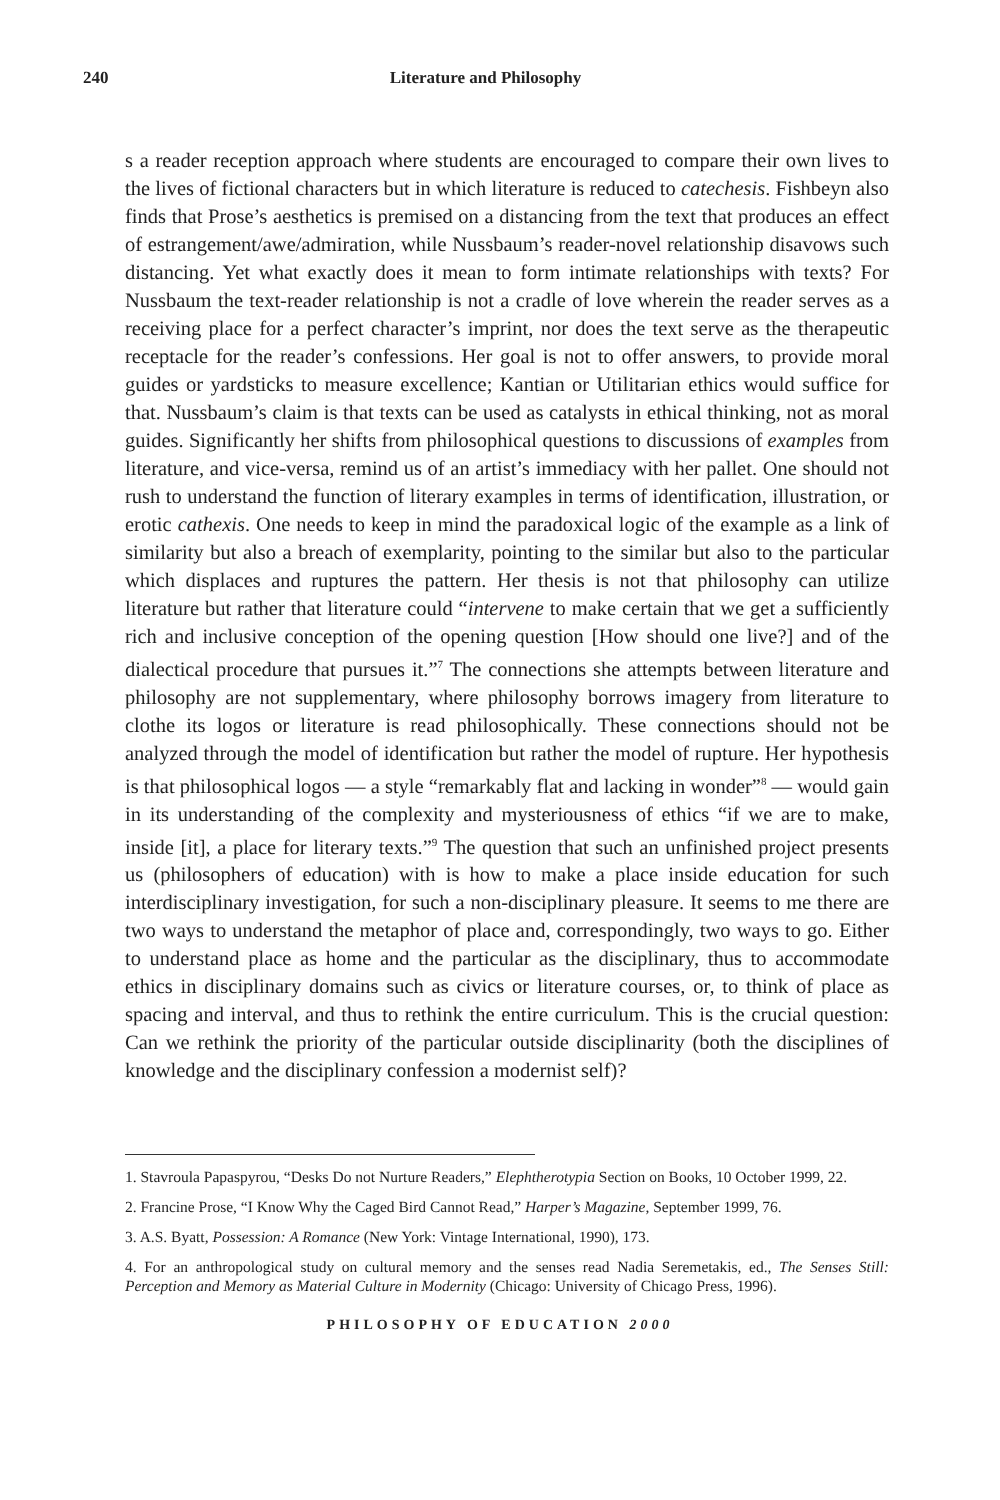240 Literature and Philosophy
s a reader reception approach where students are encouraged to compare their own lives to the lives of fictional characters but in which literature is reduced to catechesis. Fishbeyn also finds that Prose’s aesthetics is premised on a distancing from the text that produces an effect of estrangement/awe/admiration, while Nussbaum’s reader-novel relationship disavows such distancing. Yet what exactly does it mean to form intimate relationships with texts? For Nussbaum the text-reader relationship is not a cradle of love wherein the reader serves as a receiving place for a perfect character’s imprint, nor does the text serve as the therapeutic receptacle for the reader’s confessions. Her goal is not to offer answers, to provide moral guides or yardsticks to measure excellence; Kantian or Utilitarian ethics would suffice for that. Nussbaum’s claim is that texts can be used as catalysts in ethical thinking, not as moral guides. Significantly her shifts from philosophical questions to discussions of examples from literature, and vice-versa, remind us of an artist’s immediacy with her pallet. One should not rush to understand the function of literary examples in terms of identification, illustration, or erotic cathexis. One needs to keep in mind the paradoxical logic of the example as a link of similarity but also a breach of exemplarity, pointing to the similar but also to the particular which displaces and ruptures the pattern. Her thesis is not that philosophy can utilize literature but rather that literature could “intervene to make certain that we get a sufficiently rich and inclusive conception of the opening question [How should one live?] and of the dialectical procedure that pursues it.”<sup>7</sup> The connections she attempts between literature and philosophy are not supplementary, where philosophy borrows imagery from literature to clothe its logos or literature is read philosophically. These connections should not be analyzed through the model of identification but rather the model of rupture. Her hypothesis is that philosophical logos — a style “remarkably flat and lacking in wonder”<sup>8</sup> — would gain in its understanding of the complexity and mysteriousness of ethics “if we are to make, inside [it], a place for literary texts.”<sup>9</sup> The question that such an unfinished project presents us (philosophers of education) with is how to make a place inside education for such interdisciplinary investigation, for such a non-disciplinary pleasure. It seems to me there are two ways to understand the metaphor of place and, correspondingly, two ways to go. Either to understand place as home and the particular as the disciplinary, thus to accommodate ethics in disciplinary domains such as civics or literature courses, or, to think of place as spacing and interval, and thus to rethink the entire curriculum. This is the crucial question: Can we rethink the priority of the particular outside disciplinarity (both the disciplines of knowledge and the disciplinary confession a modernist self)?
1. Stavroula Papaspyrou, “Desks Do not Nurture Readers,” Elephtherotypia Section on Books, 10 October 1999, 22.
2. Francine Prose, “I Know Why the Caged Bird Cannot Read,” Harper’s Magazine, September 1999, 76.
3. A.S. Byatt, Possession: A Romance (New York: Vintage International, 1990), 173.
4. For an anthropological study on cultural memory and the senses read Nadia Seremetakis, ed., The Senses Still: Perception and Memory as Material Culture in Modernity (Chicago: University of Chicago Press, 1996).
PHILOSOPHY OF EDUCATION 2000